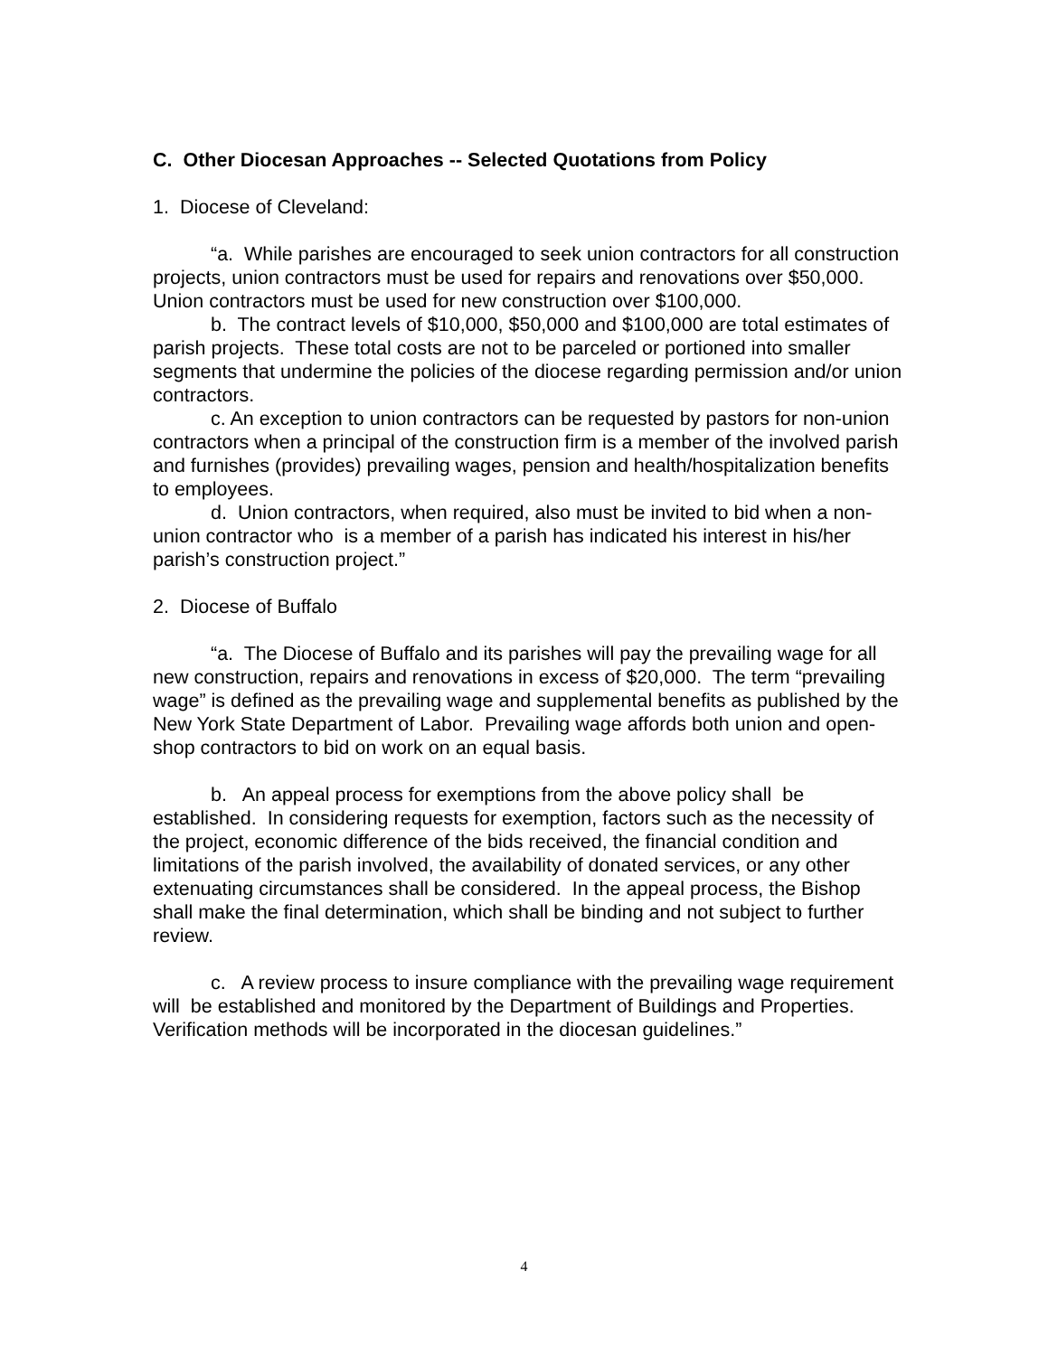C. Other Diocesan Approaches -- Selected Quotations from Policy
1. Diocese of Cleveland:
“a. While parishes are encouraged to seek union contractors for all construction projects, union contractors must be used for repairs and renovations over $50,000. Union contractors must be used for new construction over $100,000.
b. The contract levels of $10,000, $50,000 and $100,000 are total estimates of parish projects. These total costs are not to be parceled or portioned into smaller segments that undermine the policies of the diocese regarding permission and/or union contractors.
c. An exception to union contractors can be requested by pastors for non-union contractors when a principal of the construction firm is a member of the involved parish and furnishes (provides) prevailing wages, pension and health/hospitalization benefits to employees.
d. Union contractors, when required, also must be invited to bid when a non-union contractor who is a member of a parish has indicated his interest in his/her parish’s construction project.”
2. Diocese of Buffalo
“a. The Diocese of Buffalo and its parishes will pay the prevailing wage for all new construction, repairs and renovations in excess of $20,000. The term “prevailing wage” is defined as the prevailing wage and supplemental benefits as published by the New York State Department of Labor. Prevailing wage affords both union and open-shop contractors to bid on work on an equal basis.
b. An appeal process for exemptions from the above policy shall be established. In considering requests for exemption, factors such as the necessity of the project, economic difference of the bids received, the financial condition and limitations of the parish involved, the availability of donated services, or any other extenuating circumstances shall be considered. In the appeal process, the Bishop shall make the final determination, which shall be binding and not subject to further review.
c. A review process to insure compliance with the prevailing wage requirement will be established and monitored by the Department of Buildings and Properties. Verification methods will be incorporated in the diocesan guidelines.”
4